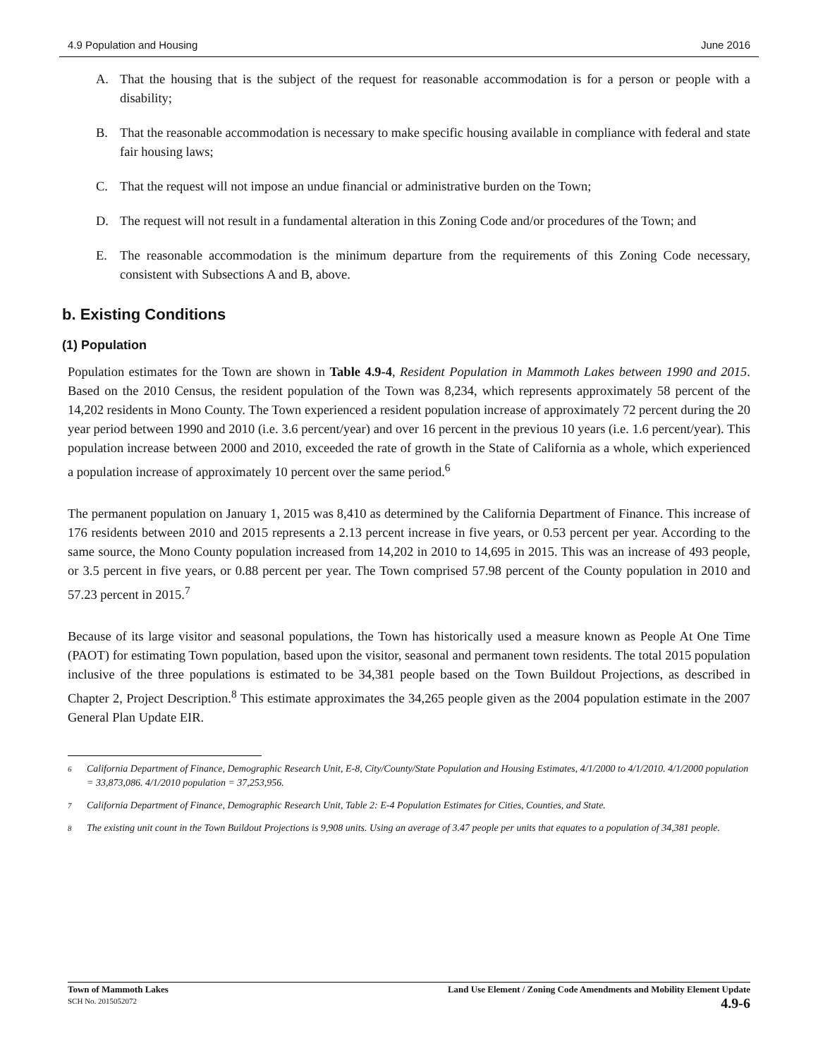4.9 Population and Housing June 2016
A. That the housing that is the subject of the request for reasonable accommodation is for a person or people with a disability;
B. That the reasonable accommodation is necessary to make specific housing available in compliance with federal and state fair housing laws;
C. That the request will not impose an undue financial or administrative burden on the Town;
D. The request will not result in a fundamental alteration in this Zoning Code and/or procedures of the Town; and
E. The reasonable accommodation is the minimum departure from the requirements of this Zoning Code necessary, consistent with Subsections A and B, above.
b. Existing Conditions
(1) Population
Population estimates for the Town are shown in Table 4.9-4, Resident Population in Mammoth Lakes between 1990 and 2015. Based on the 2010 Census, the resident population of the Town was 8,234, which represents approximately 58 percent of the 14,202 residents in Mono County. The Town experienced a resident population increase of approximately 72 percent during the 20 year period between 1990 and 2010 (i.e. 3.6 percent/year) and over 16 percent in the previous 10 years (i.e. 1.6 percent/year). This population increase between 2000 and 2010, exceeded the rate of growth in the State of California as a whole, which experienced a population increase of approximately 10 percent over the same period.<sup>6</sup>
The permanent population on January 1, 2015 was 8,410 as determined by the California Department of Finance. This increase of 176 residents between 2010 and 2015 represents a 2.13 percent increase in five years, or 0.53 percent per year. According to the same source, the Mono County population increased from 14,202 in 2010 to 14,695 in 2015. This was an increase of 493 people, or 3.5 percent in five years, or 0.88 percent per year. The Town comprised 57.98 percent of the County population in 2010 and 57.23 percent in 2015.<sup>7</sup>
Because of its large visitor and seasonal populations, the Town has historically used a measure known as People At One Time (PAOT) for estimating Town population, based upon the visitor, seasonal and permanent town residents. The total 2015 population inclusive of the three populations is estimated to be 34,381 people based on the Town Buildout Projections, as described in Chapter 2, Project Description.<sup>8</sup> This estimate approximates the 34,265 people given as the 2004 population estimate in the 2007 General Plan Update EIR.
<sup>6</sup> California Department of Finance, Demographic Research Unit, E-8, City/County/State Population and Housing Estimates, 4/1/2000 to 4/1/2010. 4/1/2000 population = 33,873,086. 4/1/2010 population = 37,253,956.
<sup>7</sup> California Department of Finance, Demographic Research Unit, Table 2: E-4 Population Estimates for Cities, Counties, and State.
<sup>8</sup> The existing unit count in the Town Buildout Projections is 9,908 units. Using an average of 3.47 people per units that equates to a population of 34,381 people.
Town of Mammoth Lakes
SCH No. 2015052072
Land Use Element / Zoning Code Amendments and Mobility Element Update
4.9-6